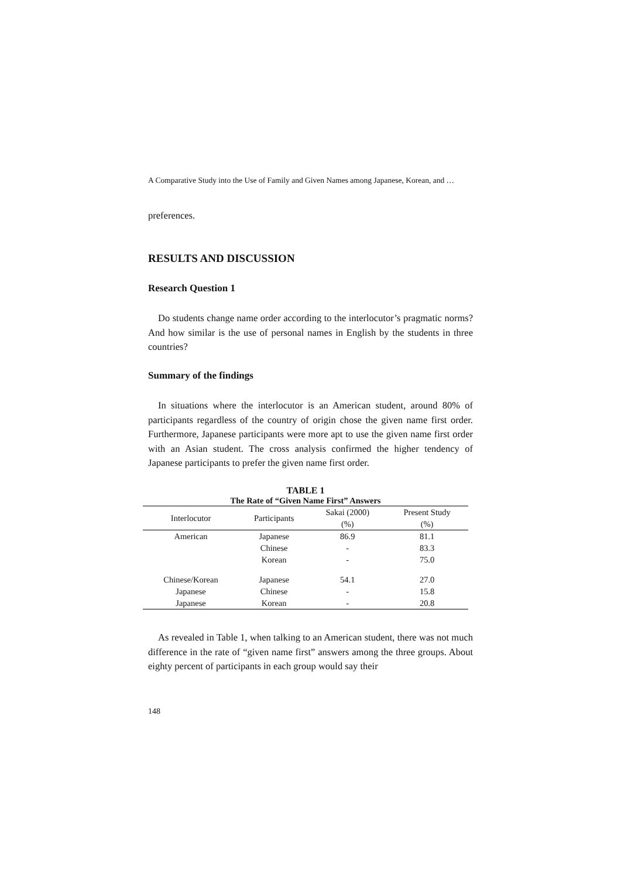A Comparative Study into the Use of Family and Given Names among Japanese, Korean, and …
preferences.
RESULTS AND DISCUSSION
Research Question 1
Do students change name order according to the interlocutor’s pragmatic norms? And how similar is the use of personal names in English by the students in three countries?
Summary of the findings
In situations where the interlocutor is an American student, around 80% of participants regardless of the country of origin chose the given name first order. Furthermore, Japanese participants were more apt to use the given name first order with an Asian student. The cross analysis confirmed the higher tendency of Japanese participants to prefer the given name first order.
TABLE 1
The Rate of “Given Name First” Answers
| Interlocutor | Participants | Sakai (2000) | Present Study |
| --- | --- | --- | --- |
| | | (%) | (%) |
| American | Japanese | 86.9 | 81.1 |
| | Chinese | - | 83.3 |
| | Korean | - | 75.0 |
| Chinese/Korean | Japanese | 54.1 | 27.0 |
| Japanese | Chinese | - | 15.8 |
| Japanese | Korean | - | 20.8 |
As revealed in Table 1, when talking to an American student, there was not much difference in the rate of “given name first” answers among the three groups. About eighty percent of participants in each group would say their
148